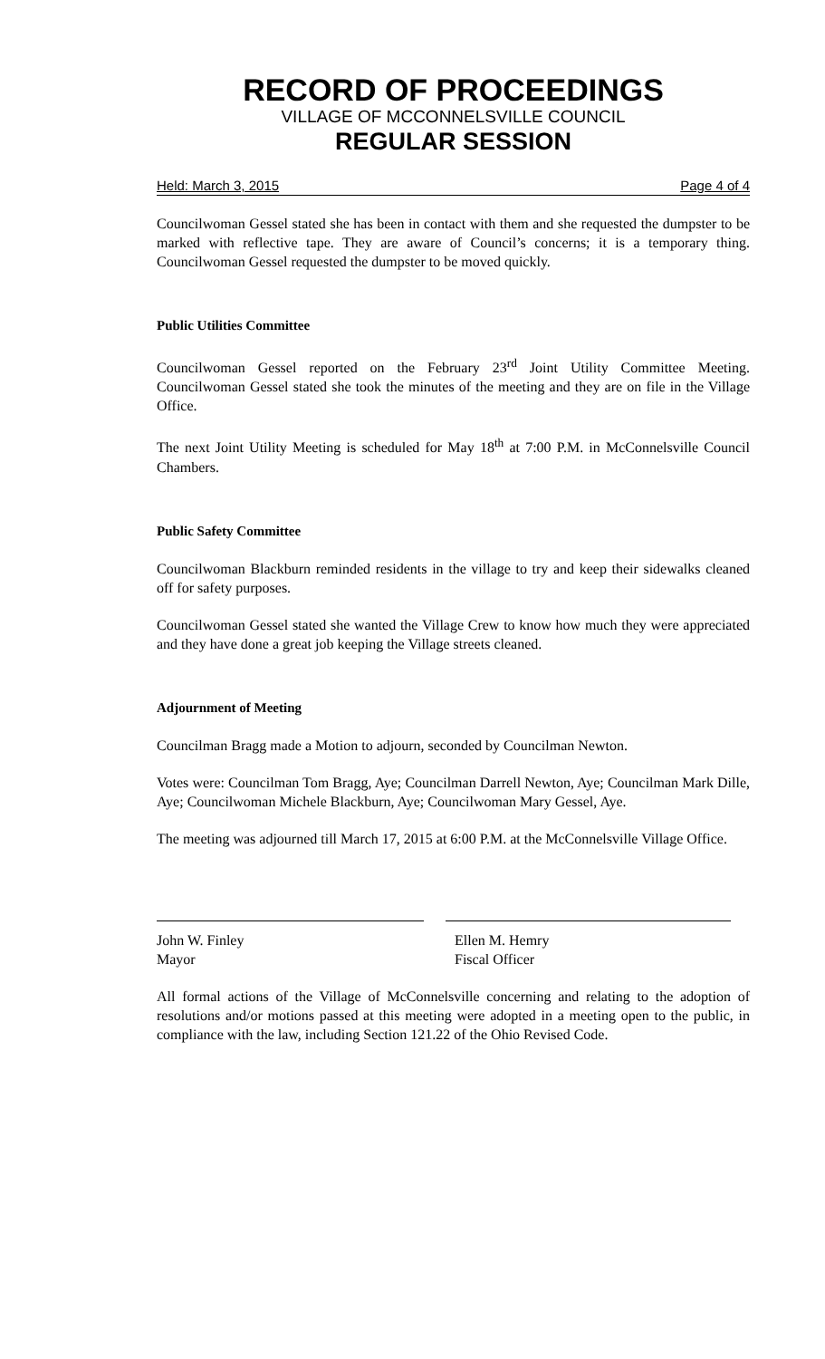RECORD OF PROCEEDINGS
VILLAGE OF MCCONNELSVILLE COUNCIL
REGULAR SESSION
Held: March 3, 2015 Page 4 of 4
Councilwoman Gessel stated she has been in contact with them and she requested the dumpster to be marked with reflective tape. They are aware of Council’s concerns; it is a temporary thing. Councilwoman Gessel requested the dumpster to be moved quickly.
Public Utilities Committee
Councilwoman Gessel reported on the February 23<sup>rd</sup> Joint Utility Committee Meeting. Councilwoman Gessel stated she took the minutes of the meeting and they are on file in the Village Office.
The next Joint Utility Meeting is scheduled for May 18<sup>th</sup> at 7:00 P.M. in McConnelsville Council Chambers.
Public Safety Committee
Councilwoman Blackburn reminded residents in the village to try and keep their sidewalks cleaned off for safety purposes.
Councilwoman Gessel stated she wanted the Village Crew to know how much they were appreciated and they have done a great job keeping the Village streets cleaned.
Adjournment of Meeting
Councilman Bragg made a Motion to adjourn, seconded by Councilman Newton.
Votes were: Councilman Tom Bragg, Aye; Councilman Darrell Newton, Aye; Councilman Mark Dille, Aye; Councilwoman Michele Blackburn, Aye; Councilwoman Mary Gessel, Aye.
The meeting was adjourned till March 17, 2015 at 6:00 P.M. at the McConnelsville Village Office.
John W. Finley
Mayor
Ellen M. Hemry
Fiscal Officer
All formal actions of the Village of McConnelsville concerning and relating to the adoption of resolutions and/or motions passed at this meeting were adopted in a meeting open to the public, in compliance with the law, including Section 121.22 of the Ohio Revised Code.